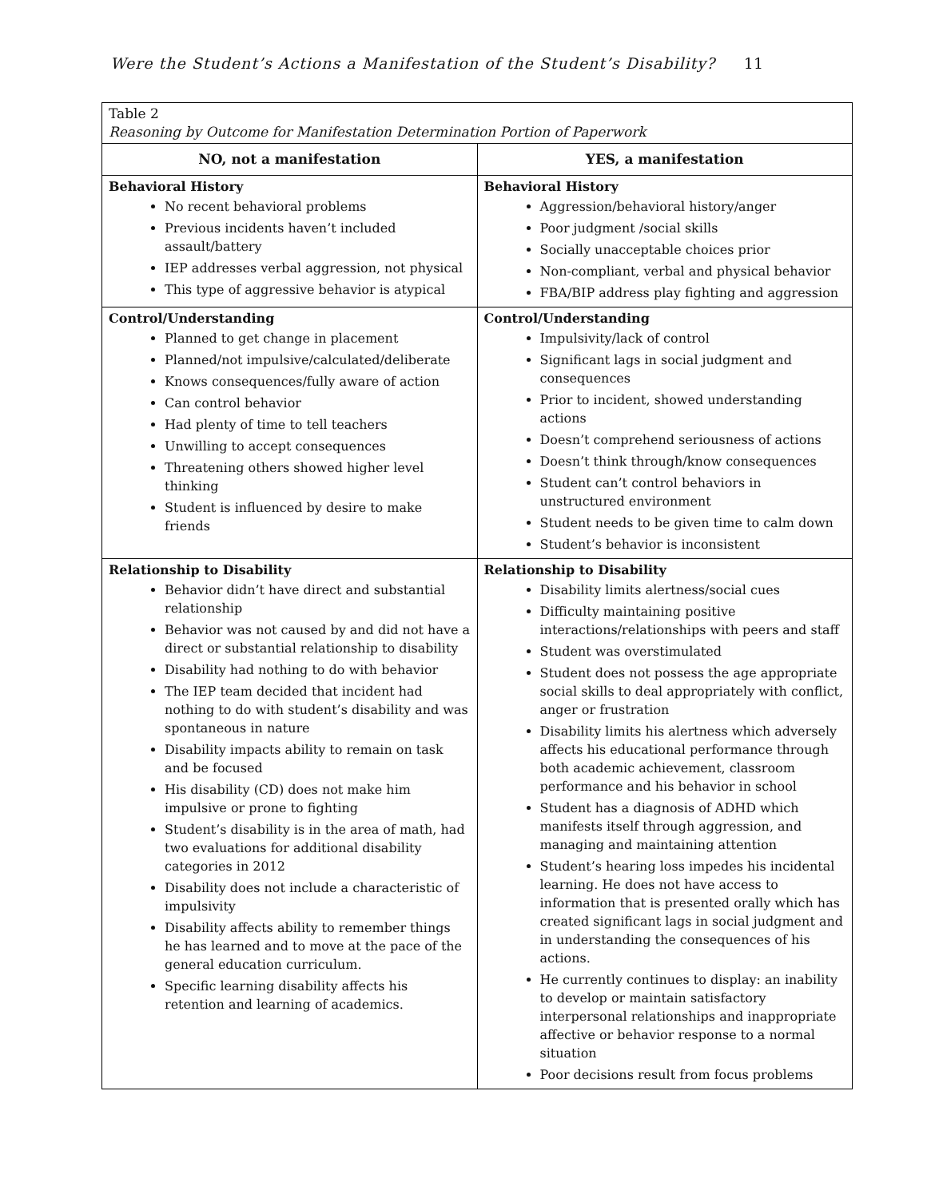Were the Student’s Actions a Manifestation of the Student’s Disability? 11
| Table 2 Reasoning by Outcome for Manifestation Determination Portion of Paperwork | |
| NO, not a manifestation | YES, a manifestation |
| Behavioral History No recent behavioral problems Previous incidents haven’t included assault/battery IEP addresses verbal aggression, not physical This type of aggressive behavior is atypical | Behavioral History Aggression/behavioral history/anger Poor judgment /social skills Socially unacceptable choices prior Non-compliant, verbal and physical behavior FBA/BIP address play fighting and aggression |
| Control/Understanding Planned to get change in placement Planned/not impulsive/calculated/deliberate Knows consequences/fully aware of action Can control behavior Had plenty of time to tell teachers Unwilling to accept consequences Threatening others showed higher level thinking Student is influenced by desire to make friends | Control/Understanding Impulsivity/lack of control Significant lags in social judgment and consequences Prior to incident, showed understanding actions Doesn’t comprehend seriousness of actions Doesn’t think through/know consequences Student can’t control behaviors in unstructured environment Student needs to be given time to calm down Student’s behavior is inconsistent |
| Relationship to Disability Behavior didn’t have direct and substantial relationship Behavior was not caused by and did not have a direct or substantial relationship to disability Disability had nothing to do with behavior The IEP team decided that incident had nothing to do with student’s disability and was spontaneous in nature Disability impacts ability to remain on task and be focused His disability (CD) does not make him impulsive or prone to fighting Student’s disability is in the area of math, had two evaluations for additional disability categories in 2012 Disability does not include a characteristic of impulsivity Disability affects ability to remember things he has learned and to move at the pace of the general education curriculum. Specific learning disability affects his retention and learning of academics. | Relationship to Disability Disability limits alertness/social cues Difficulty maintaining positive interactions/relationships with peers and staff Student was overstimulated Student does not possess the age appropriate social skills to deal appropriately with conflict, anger or frustration Disability limits his alertness which adversely affects his educational performance through both academic achievement, classroom performance and his behavior in school Student has a diagnosis of ADHD which manifests itself through aggression, and managing and maintaining attention Student’s hearing loss impedes his incidental learning. He does not have access to information that is presented orally which has created significant lags in social judgment and in understanding the consequences of his actions. He currently continues to display: an inability to develop or maintain satisfactory interpersonal relationships and inappropriate affective or behavior response to a normal situation Poor decisions result from focus problems |